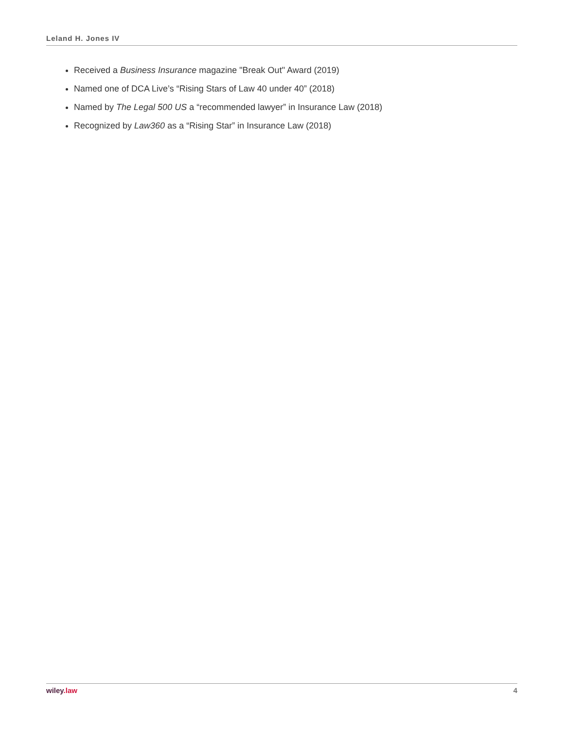Leland H. Jones IV
Received a Business Insurance magazine "Break Out" Award (2019)
Named one of DCA Live’s “Rising Stars of Law 40 under 40” (2018)
Named by The Legal 500 US a “recommended lawyer” in Insurance Law (2018)
Recognized by Law360 as a “Rising Star” in Insurance Law (2018)
wiley.law 4